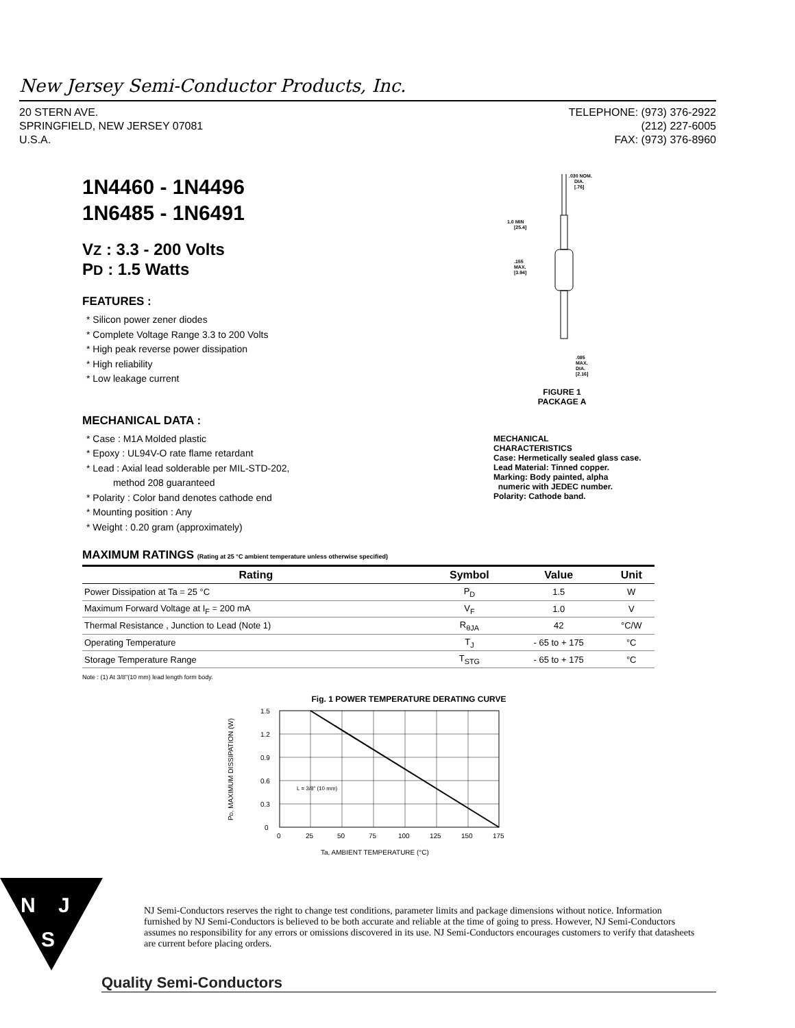New Jersey Semi-Conductor Products, Inc.
20 STERN AVE.
SPRINGFIELD, NEW JERSEY 07081
U.S.A.
TELEPHONE: (973) 376-2922
(212) 227-6005
FAX: (973) 376-8960
1N4460 - 1N4496
1N6485 - 1N6491
VZ : 3.3 - 200 Volts
PD : 1.5 Watts
FEATURES :
* Silicon power zener diodes
* Complete Voltage Range 3.3 to 200 Volts
* High peak reverse power dissipation
* High reliability
* Low leakage current
MECHANICAL DATA :
* Case : M1A Molded plastic
* Epoxy : UL94V-O rate flame retardant
* Lead : Axial lead solderable per MIL-STD-202,
method 208 guaranteed
* Polarity : Color band denotes cathode end
* Mounting position : Any
* Weight : 0.20 gram (approximately)
.030 NOM.
DIA.
[.76]
1.0 MIN
[25.4]
.155
MAX.
[3.94]
.085
MAX.
DIA.
[2.16]
FIGURE 1
PACKAGE A
MECHANICAL
CHARACTERISTICS
Case: Hermetically sealed glass case.
Lead Material: Tinned copper.
Marking: Body painted, alpha
numeric with JEDEC number.
Polarity: Cathode band.
MAXIMUM RATINGS (Rating at 25 °C ambient temperature unless otherwise specified)
| Rating | Symbol | Value | Unit |
| --- | --- | --- | --- |
| Power Dissipation at Ta = 25 °C | P<sub>D</sub> | 1.5 | W |
| Maximum Forward Voltage at I<sub>F</sub> = 200 mA | V<sub>F</sub> | 1.0 | V |
| Thermal Resistance , Junction to Lead (Note 1) | R<sub>θJA</sub> | 42 | °C/W |
| Operating Temperature | T<sub>J</sub> | - 65 to + 175 | °C |
| Storage Temperature Range | T<sub>STG</sub> | - 65 to + 175 | °C |
Note : (1) At 3/8"(10 mm) lead length form body.
Fig. 1 POWER TEMPERATURE DERATING CURVE
PD, MAXIMUM DISSIPATION (W)
1.5
1.2
0.9
0.6
0.3
0
L = 3/8" (10 mm)
0
25
50
75
100
125
150
175
Ta, AMBIENT TEMPERATURE (°C)
N
J
S
NJ Semi-Conductors reserves the right to change test conditions, parameter limits and package dimensions without notice. Information furnished by NJ Semi-Conductors is believed to be both accurate and reliable at the time of going to press. However, NJ Semi-Conductors assumes no responsibility for any errors or omissions discovered in its use. NJ Semi-Conductors encourages customers to verify that datasheets are current before placing orders.
Quality Semi-Conductors